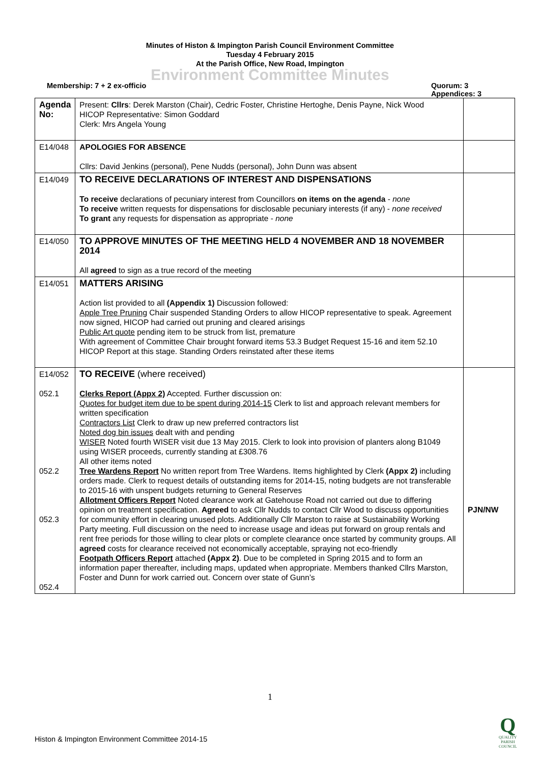Minutes of Histon & Impington Parish Council Environment Committee
Tuesday 4 February 2015
At the Parish Office, New Road, Impington
Environment Committee Minutes
Membership: 7 + 2 ex-officio Quorum: 3
Appendices: 3
| Agenda No: | Present: Cllrs : Derek Marston (Chair), Cedric Foster, Christine Hertoghe, Denis Payne, Nick Wood HICOP Representative: Simon Goddard Clerk: Mrs Angela Young | |
| E14/048 | APOLOGIES FOR ABSENCE Cllrs: David Jenkins (personal), Pene Nudds (personal), John Dunn was absent | |
| E14/049 | TO RECEIVE DECLARATIONS OF INTEREST AND DISPENSATIONS To receive declarations of pecuniary interest from Councillors on items on the agenda - none To receive written requests for dispensations for disclosable pecuniary interests (if any) - none received To grant any requests for dispensation as appropriate - none | |
| E14/050 | TO APPROVE MINUTES OF THE MEETING HELD 4 NOVEMBER AND 18 NOVEMBER 2014 All agreed to sign as a true record of the meeting | |
| E14/051 | MATTERS ARISING Action list provided to all (Appendix 1) Discussion followed: Apple Tree Pruning Chair suspended Standing Orders to allow HICOP representative to speak. Agreement now signed, HICOP had carried out pruning and cleared arisings Public Art quote pending item to be struck from list, premature With agreement of Committee Chair brought forward items 53.3 Budget Request 15-16 and item 52.10 HICOP Report at this stage. Standing Orders reinstated after these items | |
| E14/052 052.1 052.2 052.3 052.4 | TO RECEIVE (where received) Clerks Report (Appx 2) Accepted. Further discussion on: Quotes for budget item due to be spent during 2014-15 Clerk to list and approach relevant members for written specification Contractors List Clerk to draw up new preferred contractors list Noted dog bin issues dealt with and pending WISER Noted fourth WISER visit due 13 May 2015. Clerk to look into provision of planters along B1049 using WISER proceeds, currently standing at £308.76 All other items noted Tree Wardens Report No written report from Tree Wardens. Items highlighted by Clerk (Appx 2) including orders made. Clerk to request details of outstanding items for 2014-15, noting budgets are not transferable to 2015-16 with unspent budgets returning to General Reserves Allotment Officers Report Noted clearance work at Gatehouse Road not carried out due to differing opinion on treatment specification. Agreed to ask Cllr Nudds to contact Cllr Wood to discuss opportunities for community effort in clearing unused plots. Additionally Cllr Marston to raise at Sustainability Working Party meeting. Full discussion on the need to increase usage and ideas put forward on group rentals and rent free periods for those willing to clear plots or complete clearance once started by community groups. All agreed costs for clearance received not economically acceptable, spraying not eco-friendly Footpath Officers Report attached (Appx 2) . Due to be completed in Spring 2015 and to form an information paper thereafter, including maps, updated when appropriate. Members thanked Cllrs Marston, Foster and Dunn for work carried out. Concern over state of Gunn’s | PJN/NW |
1
Histon & Impington Environment Committee 2014-15
Q
QUALITY
PARISH
COUNCIL